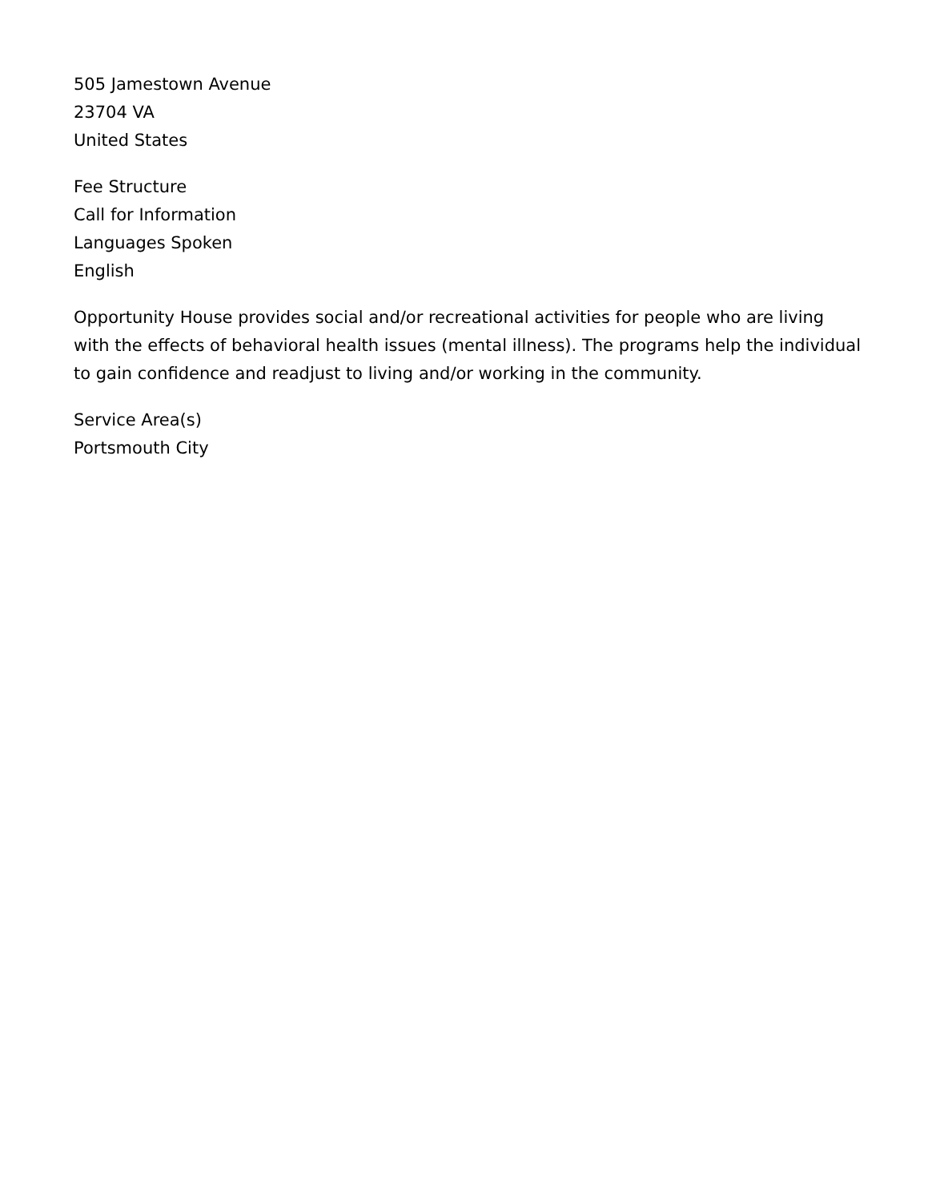505 Jamestown Avenue
23704 VA
United States
Fee Structure
Call for Information
Languages Spoken
English
Opportunity House provides social and/or recreational activities for people who are living with the effects of behavioral health issues (mental illness). The programs help the individual to gain confidence and readjust to living and/or working in the community.
Service Area(s)
Portsmouth City